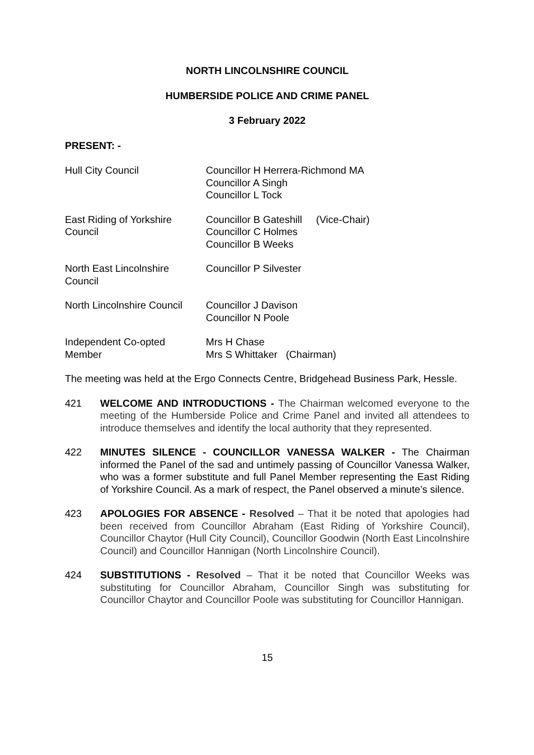NORTH LINCOLNSHIRE COUNCIL
HUMBERSIDE POLICE AND CRIME PANEL
3 February 2022
PRESENT: -
Hull City Council Councillor H Herrera-Richmond MA
Councillor A Singh
Councillor L Tock
East Riding of Yorkshire
Council
Councillor B Gateshill (Vice-Chair)
Councillor C Holmes
Councillor B Weeks
North East Lincolnshire
Council
Councillor P Silvester
North Lincolnshire Council
Councillor J Davison
Councillor N Poole
Independent Co-opted
Member
Mrs H Chase
Mrs S Whittaker (Chairman)
The meeting was held at the Ergo Connects Centre, Bridgehead Business Park, Hessle.
421 WELCOME AND INTRODUCTIONS - The Chairman welcomed everyone to the meeting of the Humberside Police and Crime Panel and invited all attendees to introduce themselves and identify the local authority that they represented.
422 MINUTES SILENCE - COUNCILLOR VANESSA WALKER - The Chairman informed the Panel of the sad and untimely passing of Councillor Vanessa Walker, who was a former substitute and full Panel Member representing the East Riding of Yorkshire Council. As a mark of respect, the Panel observed a minute’s silence.
423 APOLOGIES FOR ABSENCE - Resolved – That it be noted that apologies had been received from Councillor Abraham (East Riding of Yorkshire Council), Councillor Chaytor (Hull City Council), Councillor Goodwin (North East Lincolnshire Council) and Councillor Hannigan (North Lincolnshire Council).
424 SUBSTITUTIONS - Resolved – That it be noted that Councillor Weeks was substituting for Councillor Abraham, Councillor Singh was substituting for Councillor Chaytor and Councillor Poole was substituting for Councillor Hannigan.
15